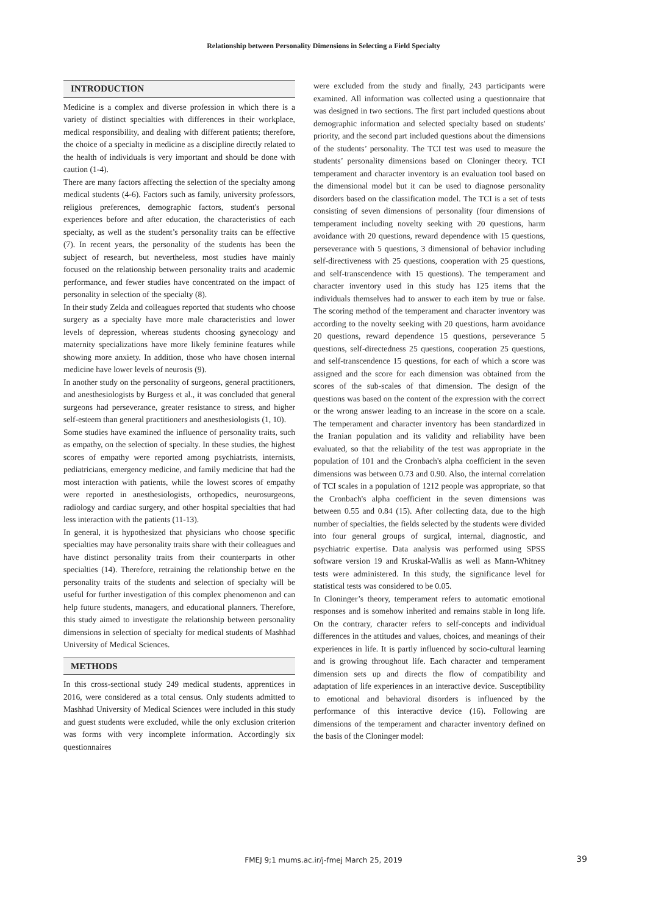Relationship between Personality Dimensions in Selecting a Field Specialty
INTRODUCTION
Medicine is a complex and diverse profession in which there is a variety of distinct specialties with differences in their workplace, medical responsibility, and dealing with different patients; therefore, the choice of a specialty in medicine as a discipline directly related to the health of individuals is very important and should be done with caution (1-4).
There are many factors affecting the selection of the specialty among medical students (4-6). Factors such as family, university professors, religious preferences, demographic factors, student's personal experiences before and after education, the characteristics of each specialty, as well as the student’s personality traits can be effective (7). In recent years, the personality of the students has been the subject of research, but nevertheless, most studies have mainly focused on the relationship between personality traits and academic performance, and fewer studies have concentrated on the impact of personality in selection of the specialty (8).
In their study Zelda and colleagues reported that students who choose surgery as a specialty have more male characteristics and lower levels of depression, whereas students choosing gynecology and maternity specializations have more likely feminine features while showing more anxiety. In addition, those who have chosen internal medicine have lower levels of neurosis (9).
In another study on the personality of surgeons, general practitioners, and anesthesiologists by Burgess et al., it was concluded that general surgeons had perseverance, greater resistance to stress, and higher self-esteem than general practitioners and anesthesiologists (1, 10).
Some studies have examined the influence of personality traits, such as empathy, on the selection of specialty. In these studies, the highest scores of empathy were reported among psychiatrists, internists, pediatricians, emergency medicine, and family medicine that had the most interaction with patients, while the lowest scores of empathy were reported in anesthesiologists, orthopedics, neurosurgeons, radiology and cardiac surgery, and other hospital specialties that had less interaction with the patients (11-13).
In general, it is hypothesized that physicians who choose specific specialties may have personality traits share with their colleagues and have distinct personality traits from their counterparts in other specialties (14). Therefore, retraining the relationship betwe en the personality traits of the students and selection of specialty will be useful for further investigation of this complex phenomenon and can help future students, managers, and educational planners. Therefore, this study aimed to investigate the relationship between personality dimensions in selection of specialty for medical students of Mashhad University of Medical Sciences.
METHODS
In this cross-sectional study 249 medical students, apprentices in 2016, were considered as a total census. Only students admitted to Mashhad University of Medical Sciences were included in this study and guest students were excluded, while the only exclusion criterion was forms with very incomplete information. Accordingly six questionnaires
were excluded from the study and finally, 243 participants were examined. All information was collected using a questionnaire that was designed in two sections. The first part included questions about demographic information and selected specialty based on students' priority, and the second part included questions about the dimensions of the students’ personality. The TCI test was used to measure the students’ personality dimensions based on Cloninger theory. TCI temperament and character inventory is an evaluation tool based on the dimensional model but it can be used to diagnose personality disorders based on the classification model. The TCI is a set of tests consisting of seven dimensions of personality (four dimensions of temperament including novelty seeking with 20 questions, harm avoidance with 20 questions, reward dependence with 15 questions, perseverance with 5 questions, 3 dimensional of behavior including self-directiveness with 25 questions, cooperation with 25 questions, and self-transcendence with 15 questions). The temperament and character inventory used in this study has 125 items that the individuals themselves had to answer to each item by true or false. The scoring method of the temperament and character inventory was according to the novelty seeking with 20 questions, harm avoidance 20 questions, reward dependence 15 questions, perseverance 5 questions, self-directedness 25 questions, cooperation 25 questions, and self-transcendence 15 questions, for each of which a score was assigned and the score for each dimension was obtained from the scores of the sub-scales of that dimension. The design of the questions was based on the content of the expression with the correct or the wrong answer leading to an increase in the score on a scale. The temperament and character inventory has been standardized in the Iranian population and its validity and reliability have been evaluated, so that the reliability of the test was appropriate in the population of 101 and the Cronbach's alpha coefficient in the seven dimensions was between 0.73 and 0.90. Also, the internal correlation of TCI scales in a population of 1212 people was appropriate, so that the Cronbach's alpha coefficient in the seven dimensions was between 0.55 and 0.84 (15). After collecting data, due to the high number of specialties, the fields selected by the students were divided into four general groups of surgical, internal, diagnostic, and psychiatric expertise. Data analysis was performed using SPSS software version 19 and Kruskal-Wallis as well as Mann-Whitney tests were administered. In this study, the significance level for statistical tests was considered to be 0.05.
In Cloninger’s theory, temperament refers to automatic emotional responses and is somehow inherited and remains stable in long life. On the contrary, character refers to self-concepts and individual differences in the attitudes and values, choices, and meanings of their experiences in life. It is partly influenced by socio-cultural learning and is growing throughout life. Each character and temperament dimension sets up and directs the flow of compatibility and adaptation of life experiences in an interactive device. Susceptibility to emotional and behavioral disorders is influenced by the performance of this interactive device (16). Following are dimensions of the temperament and character inventory defined on the basis of the Cloninger model:
FMEJ 9;1 mums.ac.ir/j-fmej March 25, 2019 39